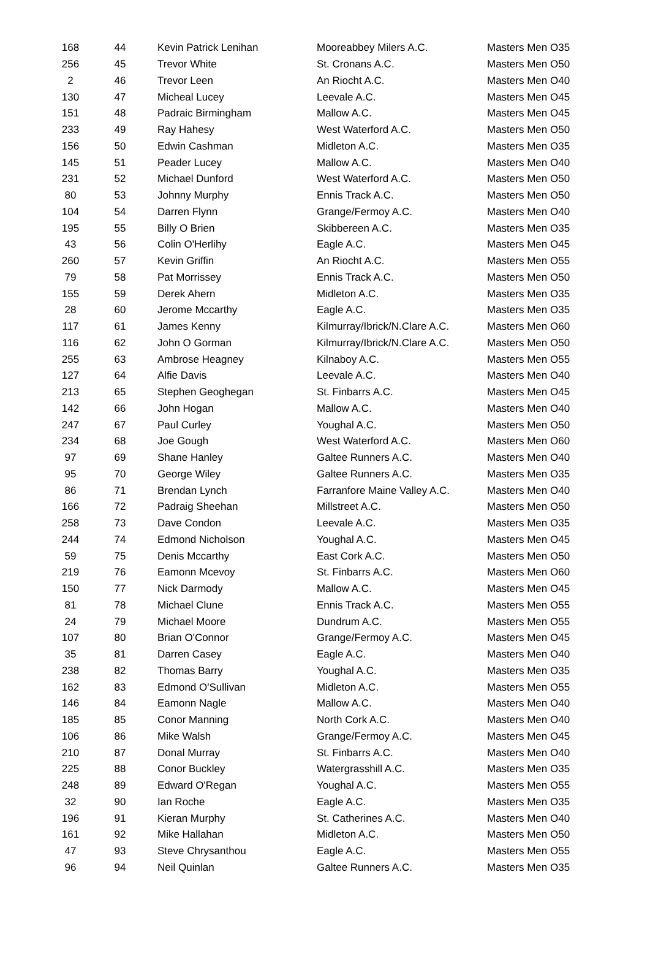| 168 | 44 | Kevin Patrick Lenihan | Mooreabbey Milers A.C. | Masters Men O35 |
| 256 | 45 | Trevor White | St. Cronans A.C. | Masters Men O50 |
| 2 | 46 | Trevor Leen | An Riocht A.C. | Masters Men O40 |
| 130 | 47 | Micheal Lucey | Leevale A.C. | Masters Men O45 |
| 151 | 48 | Padraic Birmingham | Mallow A.C. | Masters Men O45 |
| 233 | 49 | Ray Hahesy | West Waterford A.C. | Masters Men O50 |
| 156 | 50 | Edwin Cashman | Midleton A.C. | Masters Men O35 |
| 145 | 51 | Peader Lucey | Mallow A.C. | Masters Men O40 |
| 231 | 52 | Michael Dunford | West Waterford A.C. | Masters Men O50 |
| 80 | 53 | Johnny Murphy | Ennis Track A.C. | Masters Men O50 |
| 104 | 54 | Darren Flynn | Grange/Fermoy A.C. | Masters Men O40 |
| 195 | 55 | Billy O Brien | Skibbereen A.C. | Masters Men O35 |
| 43 | 56 | Colin O'Herlihy | Eagle A.C. | Masters Men O45 |
| 260 | 57 | Kevin Griffin | An Riocht A.C. | Masters Men O55 |
| 79 | 58 | Pat Morrissey | Ennis Track A.C. | Masters Men O50 |
| 155 | 59 | Derek Ahern | Midleton A.C. | Masters Men O35 |
| 28 | 60 | Jerome Mccarthy | Eagle A.C. | Masters Men O35 |
| 117 | 61 | James Kenny | Kilmurray/Ibrick/N.Clare A.C. | Masters Men O60 |
| 116 | 62 | John O Gorman | Kilmurray/Ibrick/N.Clare A.C. | Masters Men O50 |
| 255 | 63 | Ambrose Heagney | Kilnaboy A.C. | Masters Men O55 |
| 127 | 64 | Alfie Davis | Leevale A.C. | Masters Men O40 |
| 213 | 65 | Stephen Geoghegan | St. Finbarrs A.C. | Masters Men O45 |
| 142 | 66 | John Hogan | Mallow A.C. | Masters Men O40 |
| 247 | 67 | Paul Curley | Youghal A.C. | Masters Men O50 |
| 234 | 68 | Joe Gough | West Waterford A.C. | Masters Men O60 |
| 97 | 69 | Shane Hanley | Galtee Runners A.C. | Masters Men O40 |
| 95 | 70 | George Wiley | Galtee Runners A.C. | Masters Men O35 |
| 86 | 71 | Brendan Lynch | Farranfore Maine Valley A.C. | Masters Men O40 |
| 166 | 72 | Padraig Sheehan | Millstreet A.C. | Masters Men O50 |
| 258 | 73 | Dave Condon | Leevale A.C. | Masters Men O35 |
| 244 | 74 | Edmond Nicholson | Youghal A.C. | Masters Men O45 |
| 59 | 75 | Denis Mccarthy | East Cork A.C. | Masters Men O50 |
| 219 | 76 | Eamonn Mcevoy | St. Finbarrs A.C. | Masters Men O60 |
| 150 | 77 | Nick Darmody | Mallow A.C. | Masters Men O45 |
| 81 | 78 | Michael Clune | Ennis Track A.C. | Masters Men O55 |
| 24 | 79 | Michael Moore | Dundrum A.C. | Masters Men O55 |
| 107 | 80 | Brian O'Connor | Grange/Fermoy A.C. | Masters Men O45 |
| 35 | 81 | Darren Casey | Eagle A.C. | Masters Men O40 |
| 238 | 82 | Thomas Barry | Youghal A.C. | Masters Men O35 |
| 162 | 83 | Edmond O'Sullivan | Midleton A.C. | Masters Men O55 |
| 146 | 84 | Eamonn Nagle | Mallow A.C. | Masters Men O40 |
| 185 | 85 | Conor Manning | North Cork A.C. | Masters Men O40 |
| 106 | 86 | Mike Walsh | Grange/Fermoy A.C. | Masters Men O45 |
| 210 | 87 | Donal Murray | St. Finbarrs A.C. | Masters Men O40 |
| 225 | 88 | Conor Buckley | Watergrasshill A.C. | Masters Men O35 |
| 248 | 89 | Edward O'Regan | Youghal A.C. | Masters Men O55 |
| 32 | 90 | Ian Roche | Eagle A.C. | Masters Men O35 |
| 196 | 91 | Kieran Murphy | St. Catherines A.C. | Masters Men O40 |
| 161 | 92 | Mike Hallahan | Midleton A.C. | Masters Men O50 |
| 47 | 93 | Steve Chrysanthou | Eagle A.C. | Masters Men O55 |
| 96 | 94 | Neil Quinlan | Galtee Runners A.C. | Masters Men O35 |